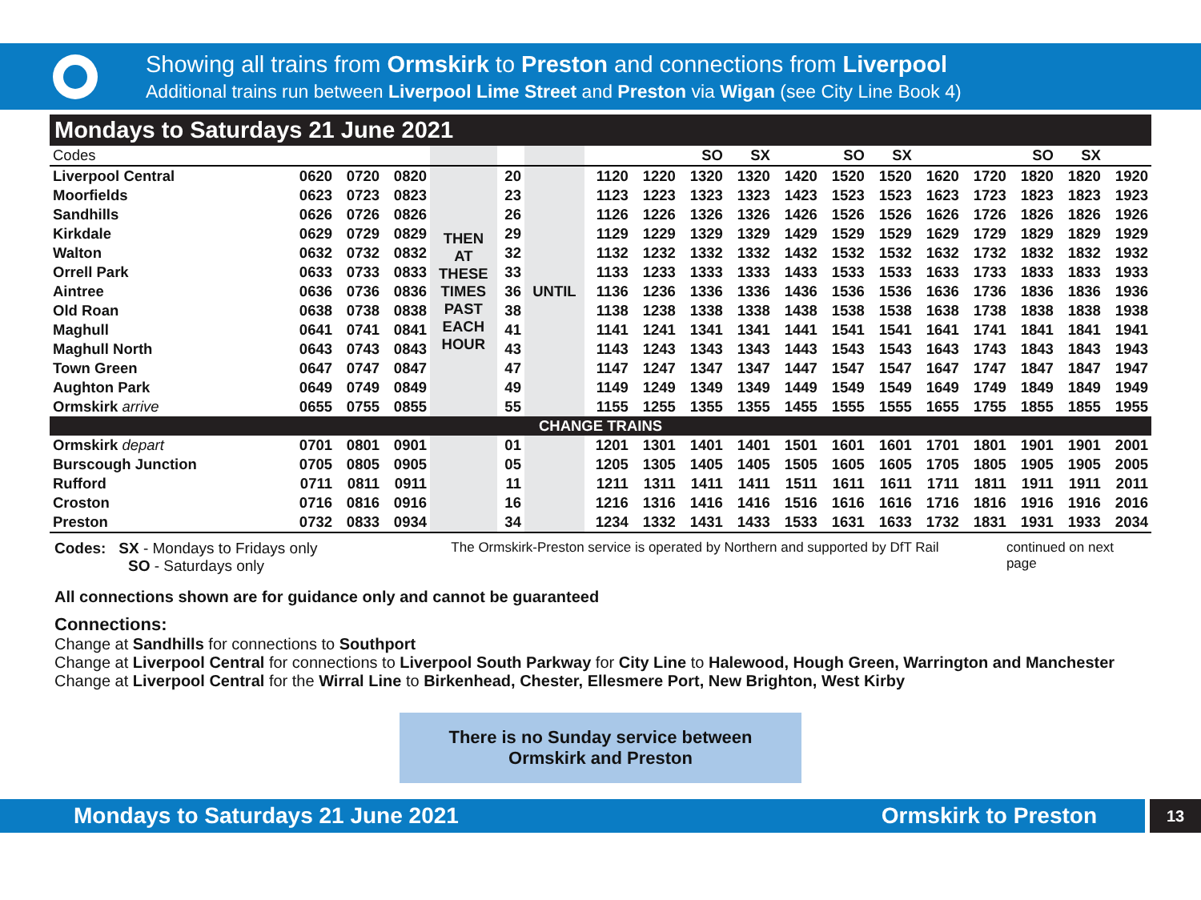Showing all trains from Ormskirk to Preston and connections from Liverpool
Additional trains run between Liverpool Lime Street and Preston via Wigan (see City Line Book 4)
Mondays to Saturdays 21 June 2021
| Codes | | | | | | | | | SO | SX | | SO | SX | | | SO | SX | |
| Liverpool Central | 0620 | 0720 | 0820 | THEN AT THESE TIMES PAST EACH HOUR | 20 | UNTIL | 1120 | 1220 | 1320 | 1320 | 1420 | 1520 | 1520 | 1620 | 1720 | 1820 | 1820 | 1920 |
| Moorfields | 0623 | 0723 | 0823 | | 23 | | 1123 | 1223 | 1323 | 1323 | 1423 | 1523 | 1523 | 1623 | 1723 | 1823 | 1823 | 1923 |
| Sandhills | 0626 | 0726 | 0826 | | 26 | | 1126 | 1226 | 1326 | 1326 | 1426 | 1526 | 1526 | 1626 | 1726 | 1826 | 1826 | 1926 |
| Kirkdale | 0629 | 0729 | 0829 | | 29 | | 1129 | 1229 | 1329 | 1329 | 1429 | 1529 | 1529 | 1629 | 1729 | 1829 | 1829 | 1929 |
| Walton | 0632 | 0732 | 0832 | | 32 | | 1132 | 1232 | 1332 | 1332 | 1432 | 1532 | 1532 | 1632 | 1732 | 1832 | 1832 | 1932 |
| Orrell Park | 0633 | 0733 | 0833 | | 33 | | 1133 | 1233 | 1333 | 1333 | 1433 | 1533 | 1533 | 1633 | 1733 | 1833 | 1833 | 1933 |
| Aintree | 0636 | 0736 | 0836 | | 36 | | 1136 | 1236 | 1336 | 1336 | 1436 | 1536 | 1536 | 1636 | 1736 | 1836 | 1836 | 1936 |
| Old Roan | 0638 | 0738 | 0838 | | 38 | | 1138 | 1238 | 1338 | 1338 | 1438 | 1538 | 1538 | 1638 | 1738 | 1838 | 1838 | 1938 |
| Maghull | 0641 | 0741 | 0841 | | 41 | | 1141 | 1241 | 1341 | 1341 | 1441 | 1541 | 1541 | 1641 | 1741 | 1841 | 1841 | 1941 |
| Maghull North | 0643 | 0743 | 0843 | | 43 | | 1143 | 1243 | 1343 | 1343 | 1443 | 1543 | 1543 | 1643 | 1743 | 1843 | 1843 | 1943 |
| Town Green | 0647 | 0747 | 0847 | | 47 | | 1147 | 1247 | 1347 | 1347 | 1447 | 1547 | 1547 | 1647 | 1747 | 1847 | 1847 | 1947 |
| Aughton Park | 0649 | 0749 | 0849 | | 49 | | 1149 | 1249 | 1349 | 1349 | 1449 | 1549 | 1549 | 1649 | 1749 | 1849 | 1849 | 1949 |
| Ormskirk arrive | 0655 | 0755 | 0855 | | 55 | | 1155 | 1255 | 1355 | 1355 | 1455 | 1555 | 1555 | 1655 | 1755 | 1855 | 1855 | 1955 |
| CHANGE TRAINS | | | | | | | | | | | | | | | | | | |
| Ormskirk depart | 0701 | 0801 | 0901 | | 01 | | 1201 | 1301 | 1401 | 1401 | 1501 | 1601 | 1601 | 1701 | 1801 | 1901 | 1901 | 2001 |
| Burscough Junction | 0705 | 0805 | 0905 | | 05 | | 1205 | 1305 | 1405 | 1405 | 1505 | 1605 | 1605 | 1705 | 1805 | 1905 | 1905 | 2005 |
| Rufford | 0711 | 0811 | 0911 | | 11 | | 1211 | 1311 | 1411 | 1411 | 1511 | 1611 | 1611 | 1711 | 1811 | 1911 | 1911 | 2011 |
| Croston | 0716 | 0816 | 0916 | | 16 | | 1216 | 1316 | 1416 | 1416 | 1516 | 1616 | 1616 | 1716 | 1816 | 1916 | 1916 | 2016 |
| Preston | 0732 | 0833 | 0934 | | 34 | | 1234 | 1332 | 1431 | 1433 | 1533 | 1631 | 1633 | 1732 | 1831 | 1931 | 1933 | 2034 |
Codes: SX - Mondays to Fridays only
SO - Saturdays only
The Ormskirk-Preston service is operated by Northern and supported by DfT Rail
continued on next page
All connections shown are for guidance only and cannot be guaranteed
Connections:
Change at Sandhills for connections to Southport
Change at Liverpool Central for connections to Liverpool South Parkway for City Line to Halewood, Hough Green, Warrington and Manchester
Change at Liverpool Central for the Wirral Line to Birkenhead, Chester, Ellesmere Port, New Brighton, West Kirby
There is no Sunday service between
Ormskirk and Preston
Mondays to Saturdays 21 June 2021 Ormskirk to Preston
13